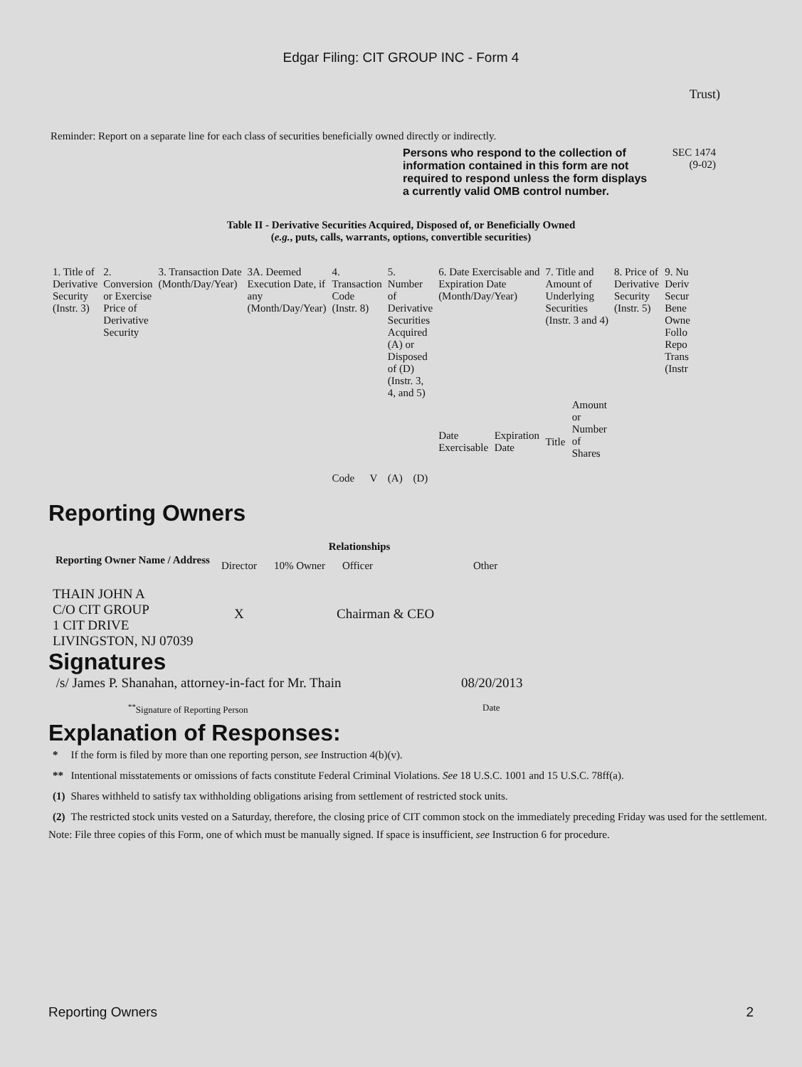Edgar Filing: CIT GROUP INC - Form 4
Trust)
Reminder: Report on a separate line for each class of securities beneficially owned directly or indirectly.
Persons who respond to the collection of information contained in this form are not required to respond unless the form displays a currently valid OMB control number.
SEC 1474
(9-02)
Table II - Derivative Securities Acquired, Disposed of, or Beneficially Owned
(e.g., puts, calls, warrants, options, convertible securities)
| 1. Title of Derivative Security (Instr. 3) | 2. Conversion or Exercise Price of Derivative Security | 3. Transaction Date (Month/Day/Year) | 3A. Deemed Execution Date, if any (Month/Day/Year) | 4. Transaction Code (Instr. 8) | | 5. Number of Derivative Securities Acquired (A) or Disposed of (D) (Instr. 3, 4, and 5) | | 6. Date Exercisable and Expiration Date (Month/Day/Year) | | 7. Title and Amount of Underlying Securities (Instr. 3 and 4) | | 8. Price of Derivative Security (Instr. 5) | 9. Nu Deriv Secur Bene Owne Follo Repo Trans (Instr |
| --- | --- | --- | --- | --- | --- | --- | --- | --- | --- | --- | --- | --- | --- |
| | | | | Code | V | (A) | (D) | Date Exercisable | Expiration Date | Title | Amount or Number of Shares | | |
Reporting Owners
| Reporting Owner Name / Address | Relationships | | | |
| --- | --- | --- | --- | --- |
| | Director | 10% Owner | Officer | Other |
| THAIN JOHN A C/O CIT GROUP 1 CIT DRIVE LIVINGSTON, NJ 07039 | X | | Chairman & CEO | |
Signatures
| /s/ James P. Shanahan, attorney-in-fact for Mr. Thain | 08/20/2013 |
| <sup>**</sup> Signature of Reporting Person | Date |
Explanation of Responses:
| * | If the form is filed by more than one reporting person, see Instruction 4(b)(v). |
| ** | Intentional misstatements or omissions of facts constitute Federal Criminal Violations. See 18 U.S.C. 1001 and 15 U.S.C. 78ff(a). |
| (1) | Shares withheld to satisfy tax withholding obligations arising from settlement of restricted stock units. |
| (2) | The restricted stock units vested on a Saturday, therefore, the closing price of CIT common stock on the immediately preceding Friday was used for the settlement. |
Note: File three copies of this Form, one of which must be manually signed. If space is insufficient, see Instruction 6 for procedure.
Reporting Owners 2